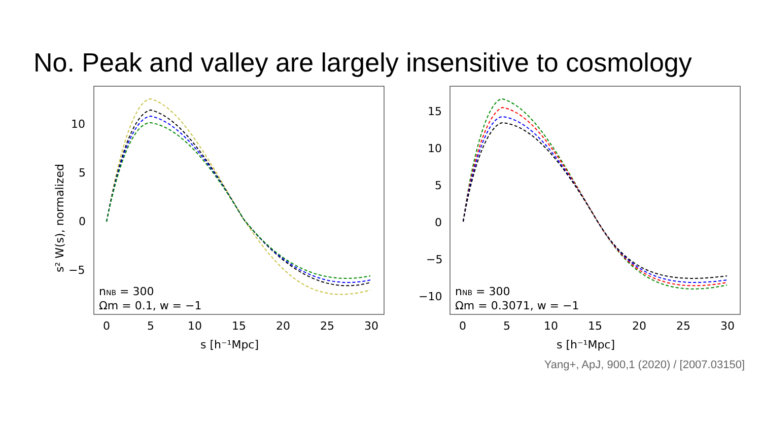No. Peak and valley are largely insensitive to cosmology
10
5
0
−5
0
5
10
15
20
25
30
s [h⁻¹Mpc]
s² W(s), normalized
nNB = 300
Ωm = 0.1, w = −1
15
10
5
0
−5
−10
0
5
10
15
20
25
30
s [h⁻¹Mpc]
nNB = 300
Ωm = 0.3071, w = −1
Yang+, ApJ, 900,1 (2020) / [2007.03150]